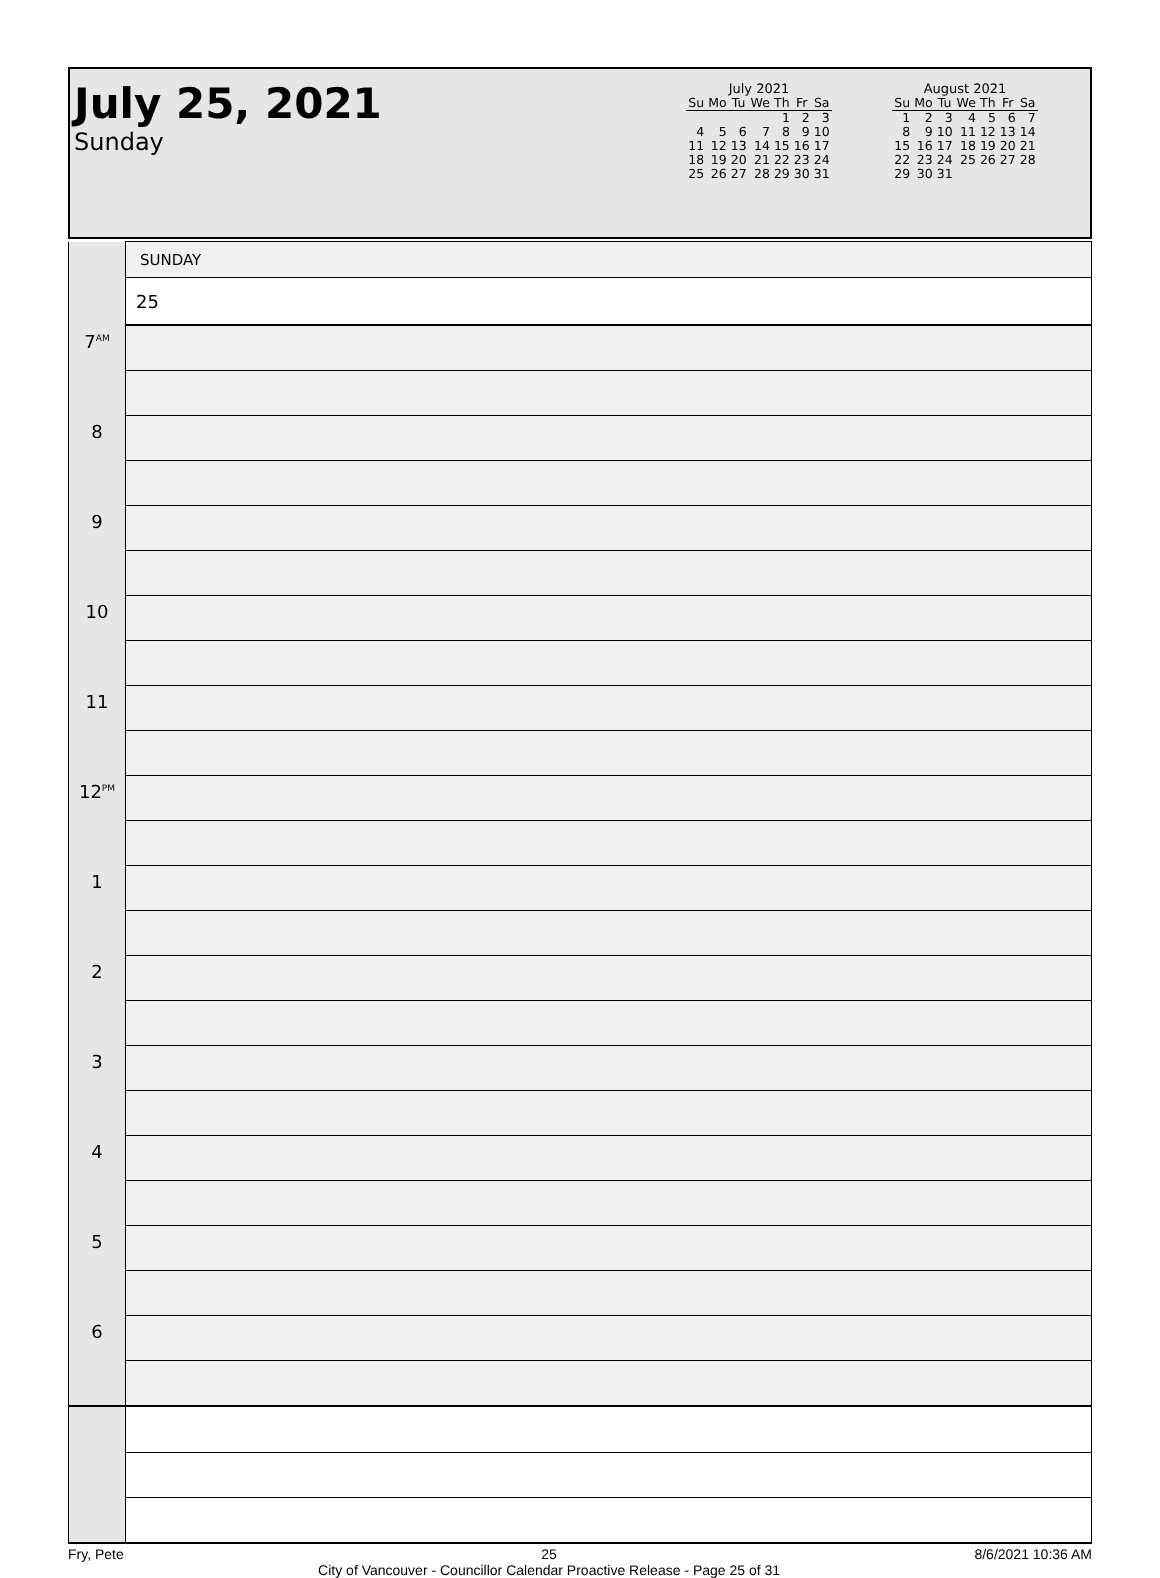July 25, 2021
Sunday
July 2021
| Su | Mo | Tu | We | Th | Fr | Sa |
| --- | --- | --- | --- | --- | --- | --- |
| | | | | 1 | 2 | 3 |
| 4 | 5 | 6 | 7 | 8 | 9 | 10 |
| 11 | 12 | 13 | 14 | 15 | 16 | 17 |
| 18 | 19 | 20 | 21 | 22 | 23 | 24 |
| 25 | 26 | 27 | 28 | 29 | 30 | 31 |
August 2021
| Su | Mo | Tu | We | Th | Fr | Sa |
| --- | --- | --- | --- | --- | --- | --- |
| 1 | 2 | 3 | 4 | 5 | 6 | 7 |
| 8 | 9 | 10 | 11 | 12 | 13 | 14 |
| 15 | 16 | 17 | 18 | 19 | 20 | 21 |
| 22 | 23 | 24 | 25 | 26 | 27 | 28 |
| 29 | 30 | 31 | | | | |
| | SUNDAY |
| | 25 |
| 7<sup>AM</sup> | |
| 8 | |
| 9 | |
| 10 | |
| 11 | |
| 12<sup>PM</sup> | |
| 1 | |
| 2 | |
| 3 | |
| 4 | |
| 5 | |
| 6 | |
Fry, Pete 25
City of Vancouver - Councillor Calendar Proactive Release - Page 25 of 31 8/6/2021 10:36 AM